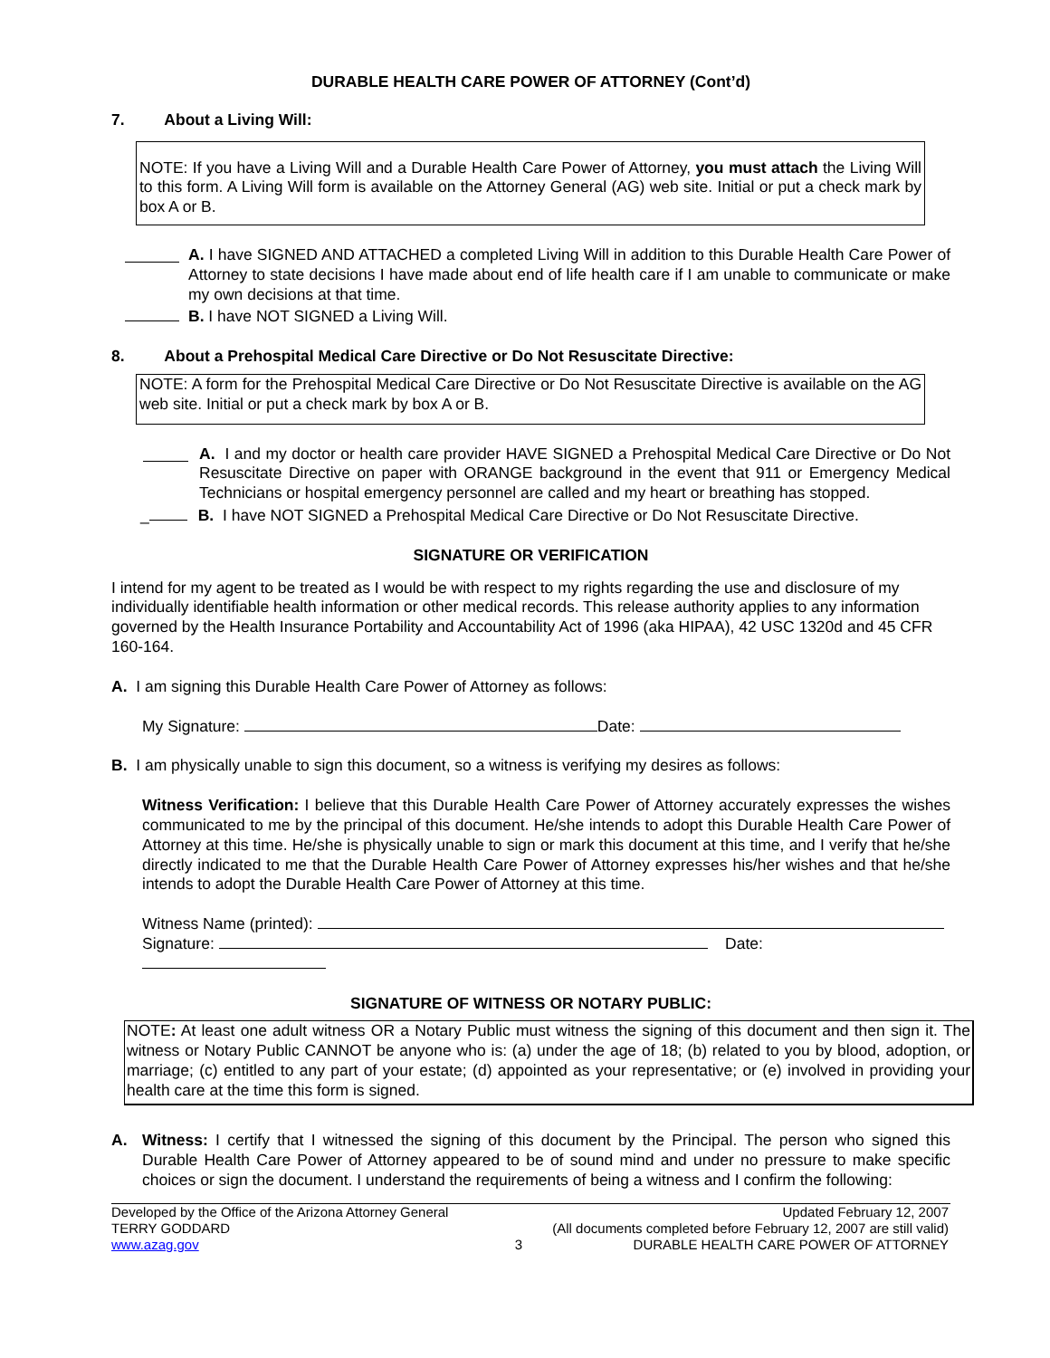DURABLE HEALTH CARE POWER OF ATTORNEY (Cont’d)
7. About a Living Will:
NOTE: If you have a Living Will and a Durable Health Care Power of Attorney, you must attach the Living Will to this form. A Living Will form is available on the Attorney General (AG) web site. Initial or put a check mark by box A or B.
A. I have SIGNED AND ATTACHED a completed Living Will in addition to this Durable Health Care Power of Attorney to state decisions I have made about end of life health care if I am unable to communicate or make my own decisions at that time.
B. I have NOT SIGNED a Living Will.
8. About a Prehospital Medical Care Directive or Do Not Resuscitate Directive:
NOTE: A form for the Prehospital Medical Care Directive or Do Not Resuscitate Directive is available on the AG web site. Initial or put a check mark by box A or B.
A. I and my doctor or health care provider HAVE SIGNED a Prehospital Medical Care Directive or Do Not Resuscitate Directive on paper with ORANGE background in the event that 911 or Emergency Medical Technicians or hospital emergency personnel are called and my heart or breathing has stopped.
_ B. I have NOT SIGNED a Prehospital Medical Care Directive or Do Not Resuscitate Directive.
SIGNATURE OR VERIFICATION
I intend for my agent to be treated as I would be with respect to my rights regarding the use and disclosure of my individually identifiable health information or other medical records. This release authority applies to any information governed by the Health Insurance Portability and Accountability Act of 1996 (aka HIPAA), 42 USC 1320d and 45 CFR 160-164.
A. I am signing this Durable Health Care Power of Attorney as follows:
My Signature: Date:
B. I am physically unable to sign this document, so a witness is verifying my desires as follows:
Witness Verification: I believe that this Durable Health Care Power of Attorney accurately expresses the wishes communicated to me by the principal of this document. He/she intends to adopt this Durable Health Care Power of Attorney at this time. He/she is physically unable to sign or mark this document at this time, and I verify that he/she directly indicated to me that the Durable Health Care Power of Attorney expresses his/her wishes and that he/she intends to adopt the Durable Health Care Power of Attorney at this time.
Witness Name (printed):
Signature: Date:
SIGNATURE OF WITNESS OR NOTARY PUBLIC:
NOTE: At least one adult witness OR a Notary Public must witness the signing of this document and then sign it. The witness or Notary Public CANNOT be anyone who is: (a) under the age of 18; (b) related to you by blood, adoption, or marriage; (c) entitled to any part of your estate; (d) appointed as your representative; or (e) involved in providing your health care at the time this form is signed.
A. Witness: I certify that I witnessed the signing of this document by the Principal. The person who signed this Durable Health Care Power of Attorney appeared to be of sound mind and under no pressure to make specific choices or sign the document. I understand the requirements of being a witness and I confirm the following:
Developed by the Office of the Arizona Attorney General
TERRY GODDARD
www.azag.gov
3 Updated February 12, 2007
(All documents completed before February 12, 2007 are still valid)
DURABLE HEALTH CARE POWER OF ATTORNEY